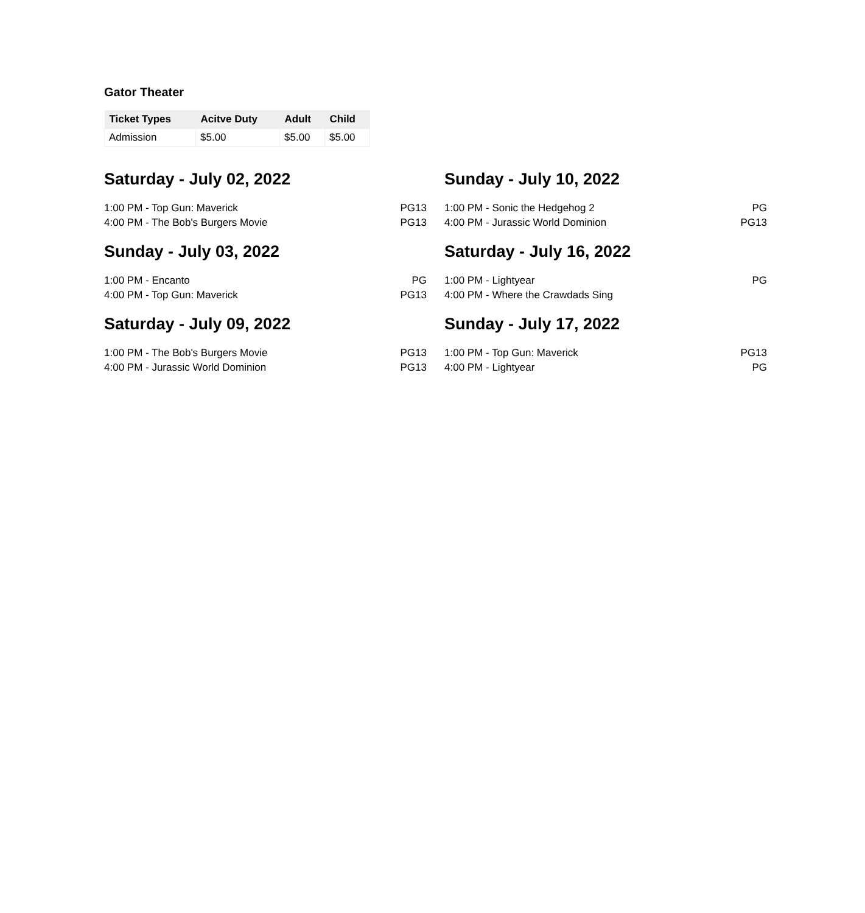Gator Theater
| Ticket Types | Acitve Duty | Adult | Child |
| --- | --- | --- | --- |
| Admission | $5.00 | $5.00 | $5.00 |
Saturday - July 02, 2022
1:00 PM - Top Gun: Maverick PG13
4:00 PM - The Bob's Burgers Movie PG13
Sunday - July 03, 2022
1:00 PM - Encanto PG
4:00 PM - Top Gun: Maverick PG13
Saturday - July 09, 2022
1:00 PM - The Bob's Burgers Movie PG13
4:00 PM - Jurassic World Dominion PG13
Sunday - July 10, 2022
1:00 PM - Sonic the Hedgehog 2 PG
4:00 PM - Jurassic World Dominion PG13
Saturday - July 16, 2022
1:00 PM - Lightyear PG
4:00 PM - Where the Crawdads Sing
Sunday - July 17, 2022
1:00 PM - Top Gun: Maverick PG13
4:00 PM - Lightyear PG